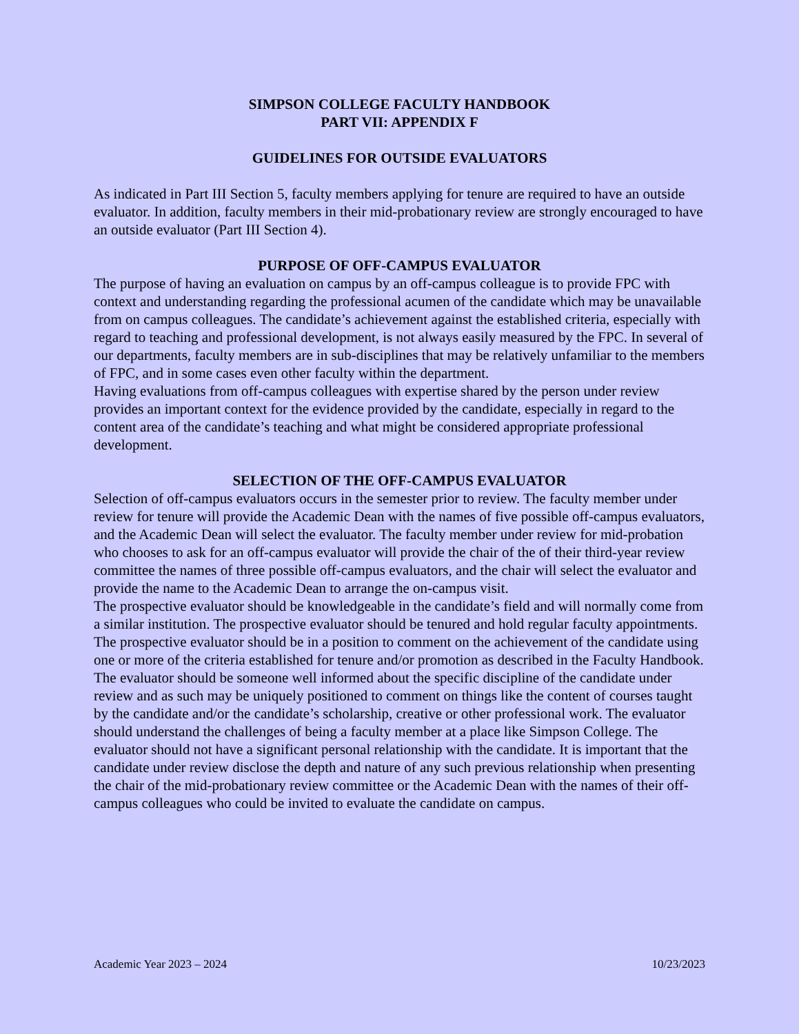SIMPSON COLLEGE FACULTY HANDBOOK
PART VII: APPENDIX F
GUIDELINES FOR OUTSIDE EVALUATORS
As indicated in Part III Section 5, faculty members applying for tenure are required to have an outside evaluator. In addition, faculty members in their mid-probationary review are strongly encouraged to have an outside evaluator (Part III Section 4).
PURPOSE OF OFF-CAMPUS EVALUATOR
The purpose of having an evaluation on campus by an off-campus colleague is to provide FPC with context and understanding regarding the professional acumen of the candidate which may be unavailable from on campus colleagues. The candidate’s achievement against the established criteria, especially with regard to teaching and professional development, is not always easily measured by the FPC. In several of our departments, faculty members are in sub-disciplines that may be relatively unfamiliar to the members of FPC, and in some cases even other faculty within the department.
Having evaluations from off-campus colleagues with expertise shared by the person under review provides an important context for the evidence provided by the candidate, especially in regard to the content area of the candidate’s teaching and what might be considered appropriate professional development.
SELECTION OF THE OFF-CAMPUS EVALUATOR
Selection of off-campus evaluators occurs in the semester prior to review. The faculty member under review for tenure will provide the Academic Dean with the names of five possible off-campus evaluators, and the Academic Dean will select the evaluator. The faculty member under review for mid-probation who chooses to ask for an off-campus evaluator will provide the chair of the of their third-year review committee the names of three possible off-campus evaluators, and the chair will select the evaluator and provide the name to the Academic Dean to arrange the on-campus visit.
The prospective evaluator should be knowledgeable in the candidate’s field and will normally come from a similar institution. The prospective evaluator should be tenured and hold regular faculty appointments. The prospective evaluator should be in a position to comment on the achievement of the candidate using one or more of the criteria established for tenure and/or promotion as described in the Faculty Handbook. The evaluator should be someone well informed about the specific discipline of the candidate under review and as such may be uniquely positioned to comment on things like the content of courses taught by the candidate and/or the candidate’s scholarship, creative or other professional work. The evaluator should understand the challenges of being a faculty member at a place like Simpson College. The evaluator should not have a significant personal relationship with the candidate. It is important that the candidate under review disclose the depth and nature of any such previous relationship when presenting the chair of the mid-probationary review committee or the Academic Dean with the names of their off-campus colleagues who could be invited to evaluate the candidate on campus.
Academic Year 2023 – 2024 10/23/2023